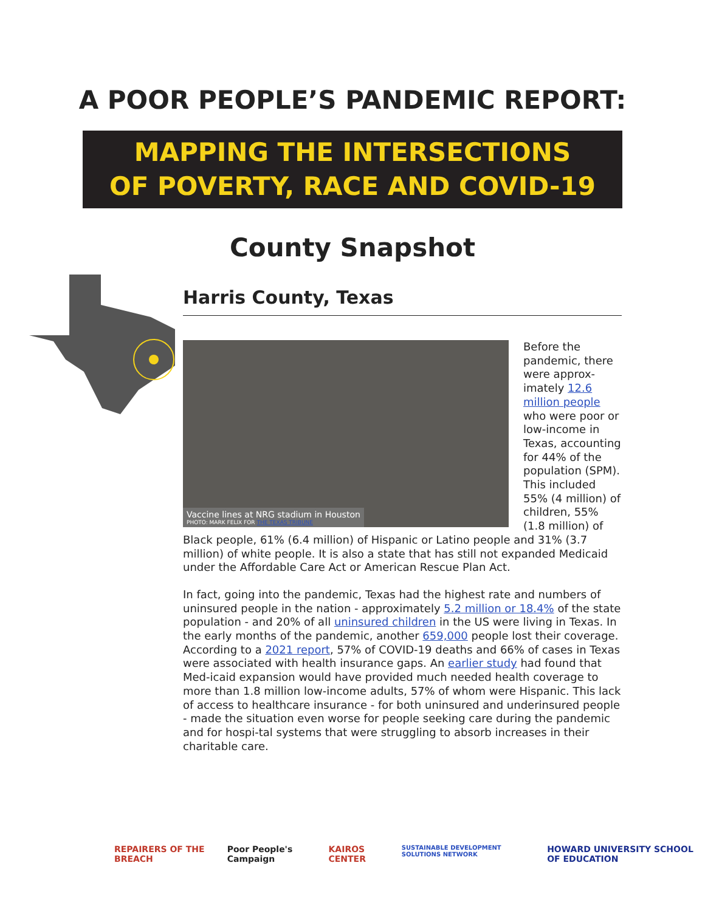A POOR PEOPLE’S PANDEMIC REPORT:
MAPPING THE INTERSECTIONS
OF POVERTY, RACE AND COVID-19
County Snapshot
Harris County, Texas
Vaccine lines at NRG stadium in Houston
PHOTO: MARK FELIX FOR THE TEXAS TRIBUNE
Before the pandemic, there were approx-imately 12.6 million people who were poor or low-income in Texas, accounting for 44% of the population (SPM). This included 55% (4 million) of children, 55% (1.8 million) of Black people, 61% (6.4 million) of Hispanic or Latino people and 31% (3.7 million) of white people. It is also a state that has still not expanded Medicaid under the Affordable Care Act or American Rescue Plan Act.
In fact, going into the pandemic, Texas had the highest rate and numbers of uninsured people in the nation - approximately 5.2 million or 18.4% of the state population - and 20% of all uninsured children in the US were living in Texas. In the early months of the pandemic, another 659,000 people lost their coverage. According to a 2021 report, 57% of COVID-19 deaths and 66% of cases in Texas were associated with health insurance gaps. An earlier study had found that Med-icaid expansion would have provided much needed health coverage to more than 1.8 million low-income adults, 57% of whom were Hispanic. This lack of access to healthcare insurance - for both uninsured and underinsured people - made the situation even worse for people seeking care during the pandemic and for hospi-tal systems that were struggling to absorb increases in their charitable care.
REPAIRERS OF THE BREACH Poor People's Campaign KAIROS CENTER SUSTAINABLE DEVELOPMENT SOLUTIONS NETWORK HOWARD UNIVERSITY SCHOOL OF EDUCATION